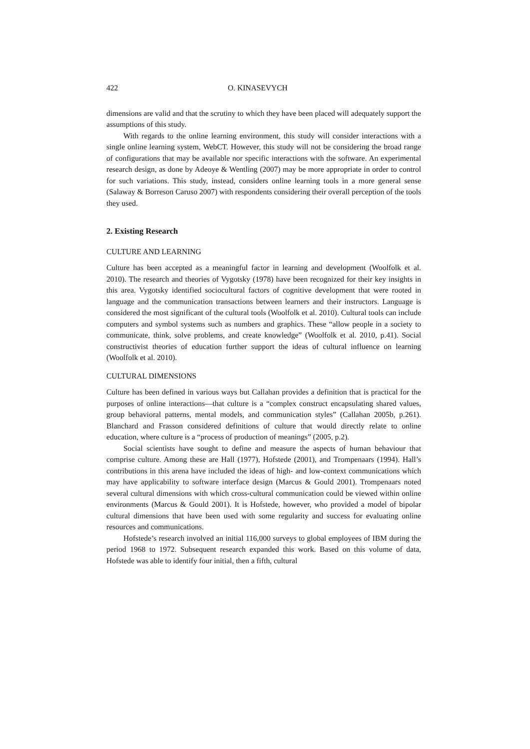422 O. KINASEVYCH
dimensions are valid and that the scrutiny to which they have been placed will adequately support the assumptions of this study.
With regards to the online learning environment, this study will consider interactions with a single online learning system, WebCT. However, this study will not be considering the broad range of configurations that may be available nor specific interactions with the software. An experimental research design, as done by Adeoye & Wentling (2007) may be more appropriate in order to control for such variations. This study, instead, considers online learning tools in a more general sense (Salaway & Borreson Caruso 2007) with respondents considering their overall perception of the tools they used.
2. Existing Research
CULTURE AND LEARNING
Culture has been accepted as a meaningful factor in learning and development (Woolfolk et al. 2010). The research and theories of Vygotsky (1978) have been recognized for their key insights in this area. Vygotsky identified sociocultural factors of cognitive development that were rooted in language and the communication transactions between learners and their instructors. Language is considered the most significant of the cultural tools (Woolfolk et al. 2010). Cultural tools can include computers and symbol systems such as numbers and graphics. These “allow people in a society to communicate, think, solve problems, and create knowledge” (Woolfolk et al. 2010, p.41). Social constructivist theories of education further support the ideas of cultural influence on learning (Woolfolk et al. 2010).
CULTURAL DIMENSIONS
Culture has been defined in various ways but Callahan provides a definition that is practical for the purposes of online interactions—that culture is a “complex construct encapsulating shared values, group behavioral patterns, mental models, and communication styles” (Callahan 2005b, p.261). Blanchard and Frasson considered definitions of culture that would directly relate to online education, where culture is a “process of production of meanings” (2005, p.2).
Social scientists have sought to define and measure the aspects of human behaviour that comprise culture. Among these are Hall (1977), Hofstede (2001), and Trompenaars (1994). Hall’s contributions in this arena have included the ideas of high- and low-context communications which may have applicability to software interface design (Marcus & Gould 2001). Trompenaars noted several cultural dimensions with which cross-cultural communication could be viewed within online environments (Marcus & Gould 2001). It is Hofstede, however, who provided a model of bipolar cultural dimensions that have been used with some regularity and success for evaluating online resources and communications.
Hofstede’s research involved an initial 116,000 surveys to global employees of IBM during the period 1968 to 1972. Subsequent research expanded this work. Based on this volume of data, Hofstede was able to identify four initial, then a fifth, cultural